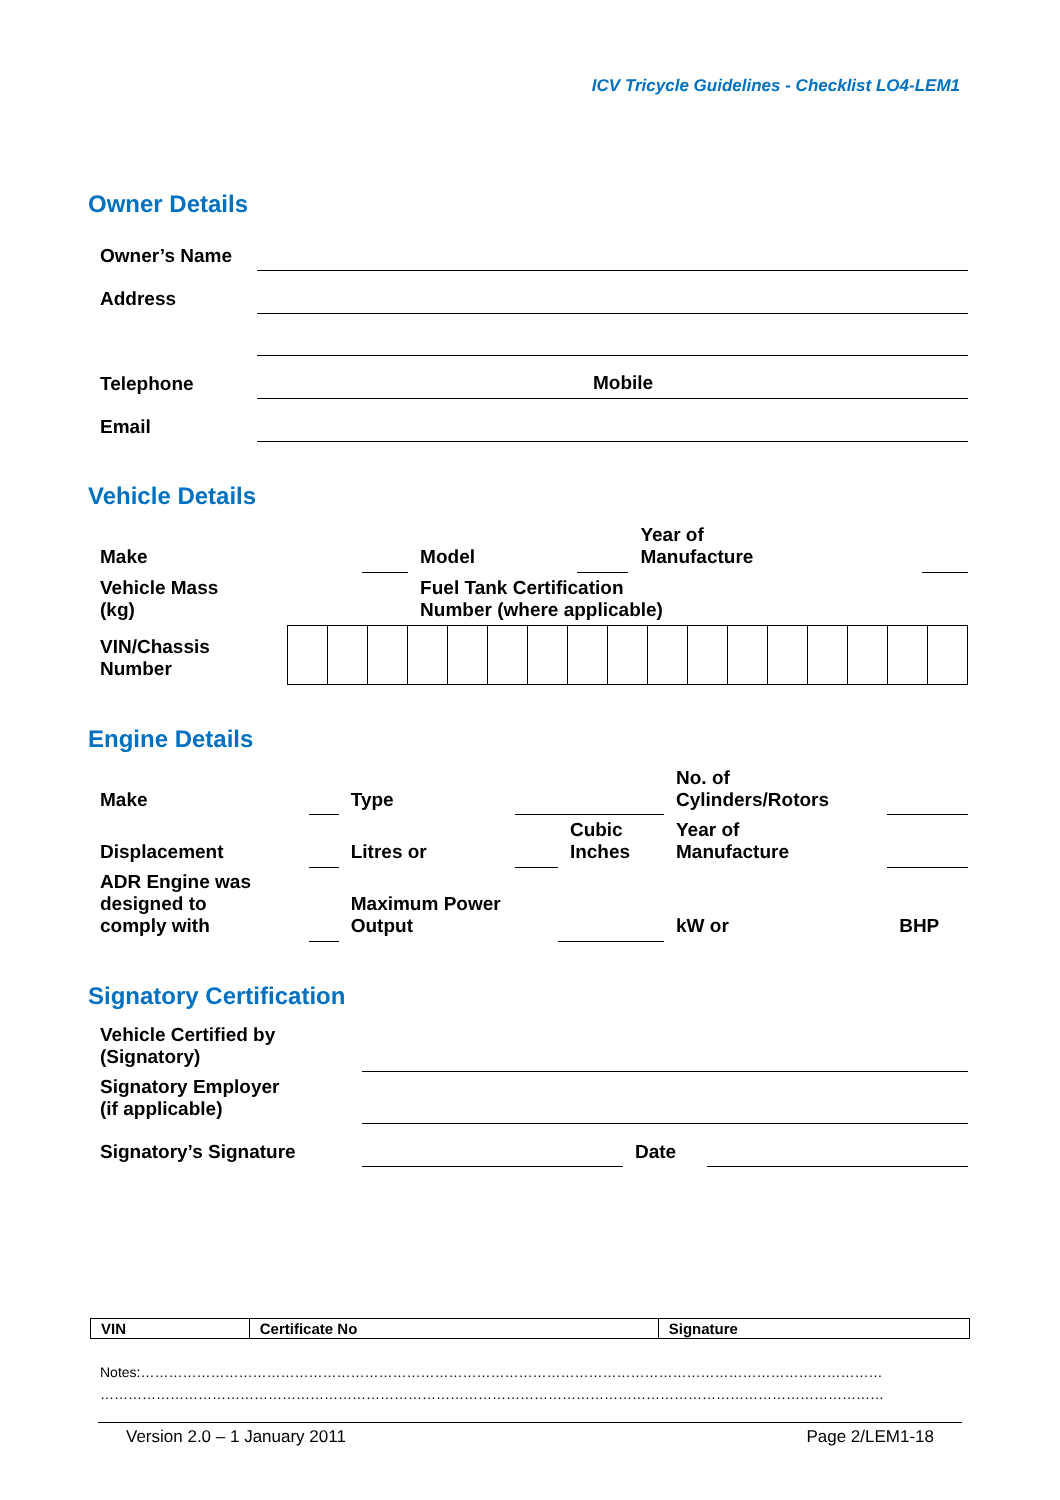ICV Tricycle Guidelines - Checklist LO4-LEM1
Owner Details
| Owner’s Name | | |
| Address | | |
| Telephone | | Mobile |
| Email | | |
Vehicle Details
| Make | | Model | | Year of Manufacture | |
| Vehicle Mass (kg) | | Fuel Tank Certification Number (where applicable) | | | |
| VIN/Chassis Number | | | | | | | | | | | | | | | | | |
Engine Details
| Make | | Type | | | No. of Cylinders/Rotors | |
| Displacement | | Litres or | | Cubic Inches | Year of Manufacture | |
| ADR Engine was designed to comply with | | Maximum Power Output | | | kW or | BHP |
Signatory Certification
| Vehicle Certified by (Signatory) | | | |
| Signatory Employer (if applicable) | | | |
| Signatory’s Signature | | Date | |
| VIN | Certificate No | Signature |
Notes:……………………………………………………………………………………………………………………………………………
……………………………………………………………………………………………………………………………………………………
Version 2.0 – 1 January 2011 Page 2/LEM1-18